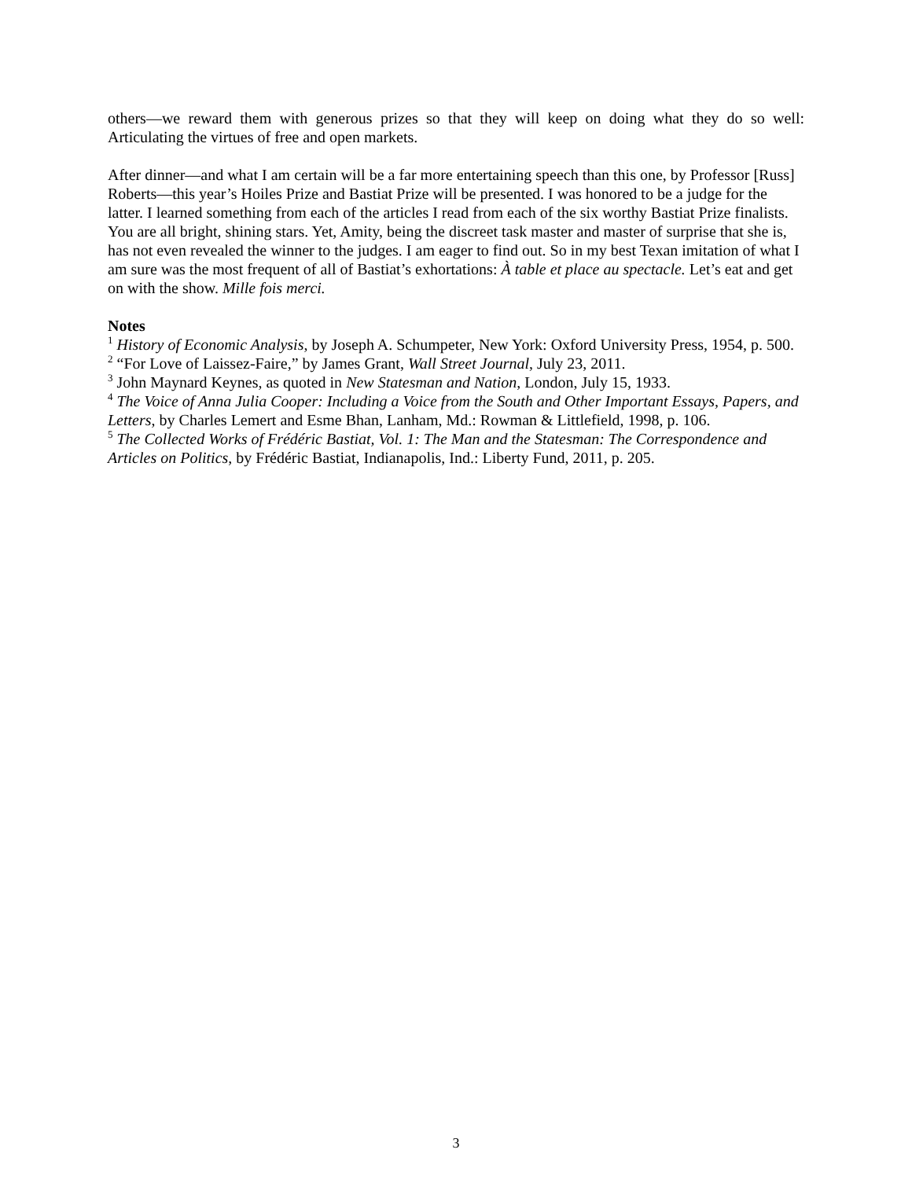others—we reward them with generous prizes so that they will keep on doing what they do so well: Articulating the virtues of free and open markets.
After dinner―and what I am certain will be a far more entertaining speech than this one, by Professor [Russ] Roberts―this year’s Hoiles Prize and Bastiat Prize will be presented. I was honored to be a judge for the latter. I learned something from each of the articles I read from each of the six worthy Bastiat Prize finalists. You are all bright, shining stars. Yet, Amity, being the discreet task master and master of surprise that she is, has not even revealed the winner to the judges. I am eager to find out. So in my best Texan imitation of what I am sure was the most frequent of all of Bastiat’s exhortations: À table et place au spectacle. Let’s eat and get on with the show. Mille fois merci.
Notes
<sup>1</sup> History of Economic Analysis, by Joseph A. Schumpeter, New York: Oxford University Press, 1954, p. 500.
<sup>2</sup> “For Love of Laissez-Faire,” by James Grant, Wall Street Journal, July 23, 2011.
<sup>3</sup> John Maynard Keynes, as quoted in New Statesman and Nation, London, July 15, 1933.
<sup>4</sup> The Voice of Anna Julia Cooper: Including a Voice from the South and Other Important Essays, Papers, and Letters, by Charles Lemert and Esme Bhan, Lanham, Md.: Rowman & Littlefield, 1998, p. 106.
<sup>5</sup> The Collected Works of Frédéric Bastiat, Vol. 1: The Man and the Statesman: The Correspondence and Articles on Politics, by Frédéric Bastiat, Indianapolis, Ind.: Liberty Fund, 2011, p. 205.
3